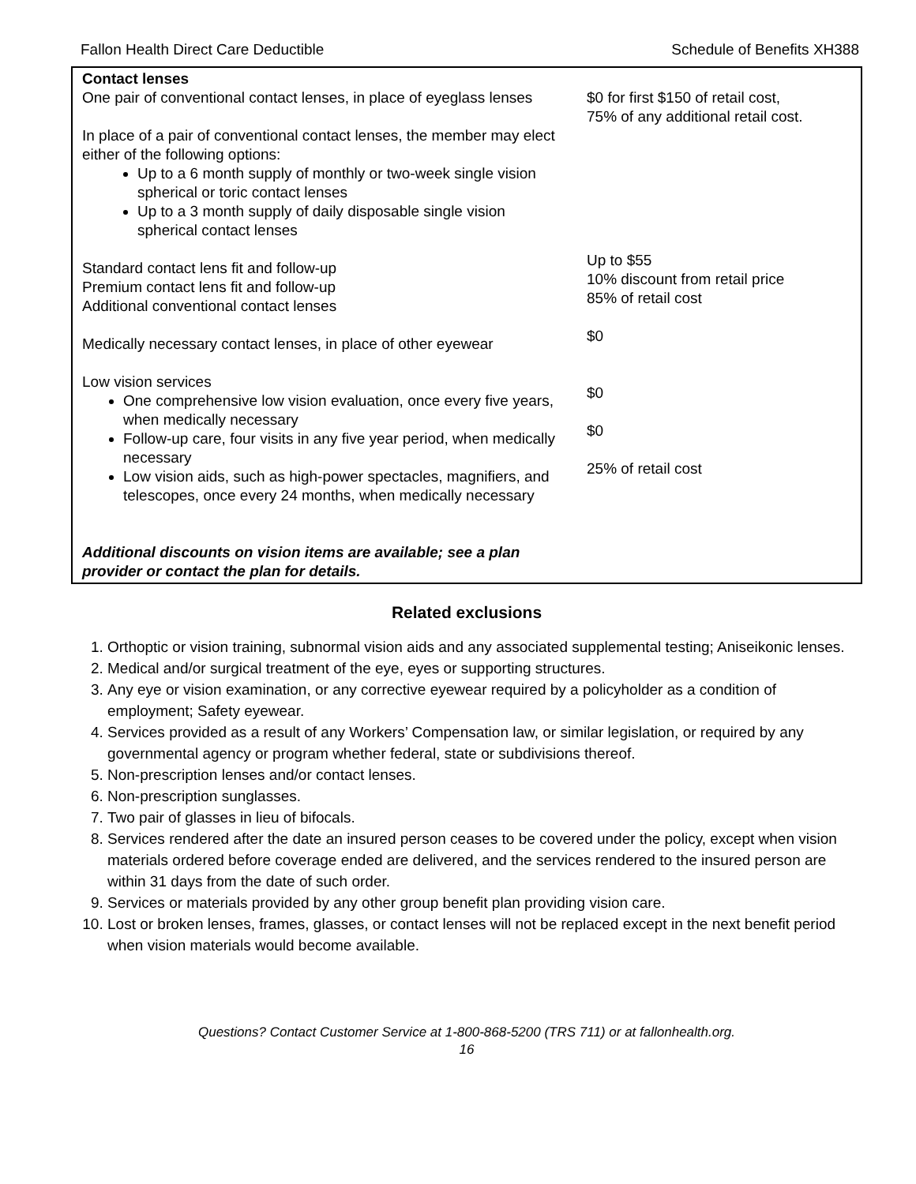Fallon Health Direct Care Deductible Schedule of Benefits XH388
| Contact lenses One pair of conventional contact lenses, in place of eyeglass lenses In place of a pair of conventional contact lenses, the member may elect either of the following options: Up to a 6 month supply of monthly or two-week single vision spherical or toric contact lenses Up to a 3 month supply of daily disposable single vision spherical contact lenses Standard contact lens fit and follow-up Premium contact lens fit and follow-up Additional conventional contact lenses Medically necessary contact lenses, in place of other eyewear Low vision services One comprehensive low vision evaluation, once every five years, when medically necessary Follow-up care, four visits in any five year period, when medically necessary Low vision aids, such as high-power spectacles, magnifiers, and telescopes, once every 24 months, when medically necessary Additional discounts on vision items are available; see a plan provider or contact the plan for details. | $0 for first $150 of retail cost, 75% of any additional retail cost. Up to $55 10% discount from retail price 85% of retail cost $0 $0 $0 25% of retail cost |
Related exclusions
1. Orthoptic or vision training, subnormal vision aids and any associated supplemental testing; Aniseikonic lenses.
2. Medical and/or surgical treatment of the eye, eyes or supporting structures.
3. Any eye or vision examination, or any corrective eyewear required by a policyholder as a condition of employment; Safety eyewear.
4. Services provided as a result of any Workers’ Compensation law, or similar legislation, or required by any governmental agency or program whether federal, state or subdivisions thereof.
5. Non-prescription lenses and/or contact lenses.
6. Non-prescription sunglasses.
7. Two pair of glasses in lieu of bifocals.
8. Services rendered after the date an insured person ceases to be covered under the policy, except when vision materials ordered before coverage ended are delivered, and the services rendered to the insured person are within 31 days from the date of such order.
9. Services or materials provided by any other group benefit plan providing vision care.
10. Lost or broken lenses, frames, glasses, or contact lenses will not be replaced except in the next benefit period when vision materials would become available.
Questions? Contact Customer Service at 1-800-868-5200 (TRS 711) or at fallonhealth.org.
16